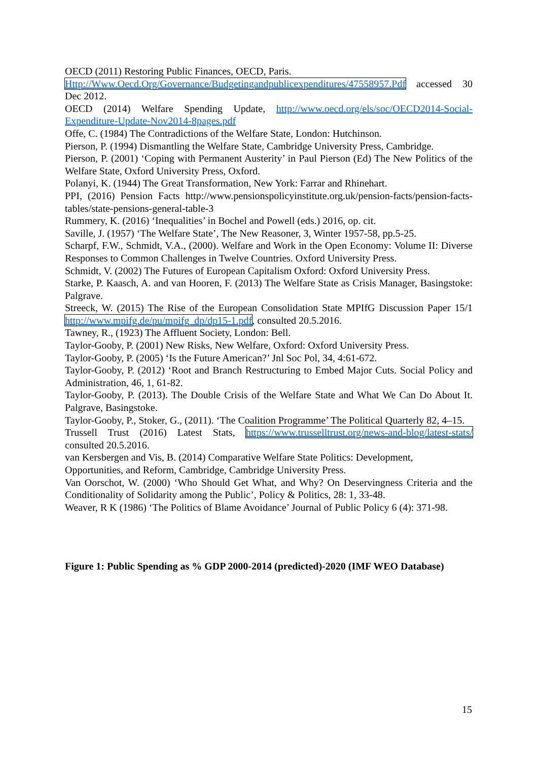OECD (2011) Restoring Public Finances, OECD, Paris.
Http://Www.Oecd.Org/Governance/Budgetingandpublicexpenditures/47558957.Pdf accessed 30 Dec 2012.
OECD (2014) Welfare Spending Update, http://www.oecd.org/els/soc/OECD2014-Social-Expenditure-Update-Nov2014-8pages.pdf
Offe, C. (1984) The Contradictions of the Welfare State, London: Hutchinson.
Pierson, P. (1994) Dismantling the Welfare State, Cambridge University Press, Cambridge.
Pierson, P. (2001) ‘Coping with Permanent Austerity’ in Paul Pierson (Ed) The New Politics of the Welfare State, Oxford University Press, Oxford.
Polanyi, K. (1944) The Great Transformation, New York: Farrar and Rhinehart.
PPI, (2016) Pension Facts http://www.pensionspolicyinstitute.org.uk/pension-facts/pension-facts-tables/state-pensions-general-table-3
Rummery, K. (2016) ‘Inequalities’ in Bochel and Powell (eds.) 2016, op. cit.
Saville, J. (1957) ‘The Welfare State’, The New Reasoner, 3, Winter 1957-58, pp.5-25.
Scharpf, F.W., Schmidt, V.A., (2000). Welfare and Work in the Open Economy: Volume II: Diverse Responses to Common Challenges in Twelve Countries. Oxford University Press.
Schmidt, V. (2002) The Futures of European Capitalism Oxford: Oxford University Press.
Starke, P. Kaasch, A. and van Hooren, F. (2013) The Welfare State as Crisis Manager, Basingstoke: Palgrave.
Streeck, W. (2015) The Rise of the European Consolidation State MPIfG Discussion Paper 15/1 http://www.mpifg.de/pu/mpifg_dp/dp15-1.pdf, consulted 20.5.2016.
Tawney, R., (1923) The Affluent Society, London: Bell.
Taylor-Gooby, P. (2001) New Risks, New Welfare, Oxford: Oxford University Press.
Taylor-Gooby, P. (2005) ‘Is the Future American?’ Jnl Soc Pol, 34, 4:61-672.
Taylor-Gooby, P. (2012) ‘Root and Branch Restructuring to Embed Major Cuts. Social Policy and Administration, 46, 1, 61-82.
Taylor-Gooby, P. (2013). The Double Crisis of the Welfare State and What We Can Do About It. Palgrave, Basingstoke.
Taylor-Gooby, P., Stoker, G., (2011). ‘The Coalition Programme’ The Political Quarterly 82, 4–15.
Trussell Trust (2016) Latest Stats, https://www.trusselltrust.org/news-and-blog/latest-stats/ consulted 20.5.2016.
van Kersbergen and Vis, B. (2014) Comparative Welfare State Politics: Development, Opportunities, and Reform, Cambridge, Cambridge University Press.
Van Oorschot, W. (2000) ‘Who Should Get What, and Why? On Deservingness Criteria and the Conditionality of Solidarity among the Public’, Policy & Politics, 28: 1, 33-48.
Weaver, R K (1986) ‘The Politics of Blame Avoidance’ Journal of Public Policy 6 (4): 371-98.
Figure 1: Public Spending as % GDP 2000-2014 (predicted)-2020 (IMF WEO Database)
15